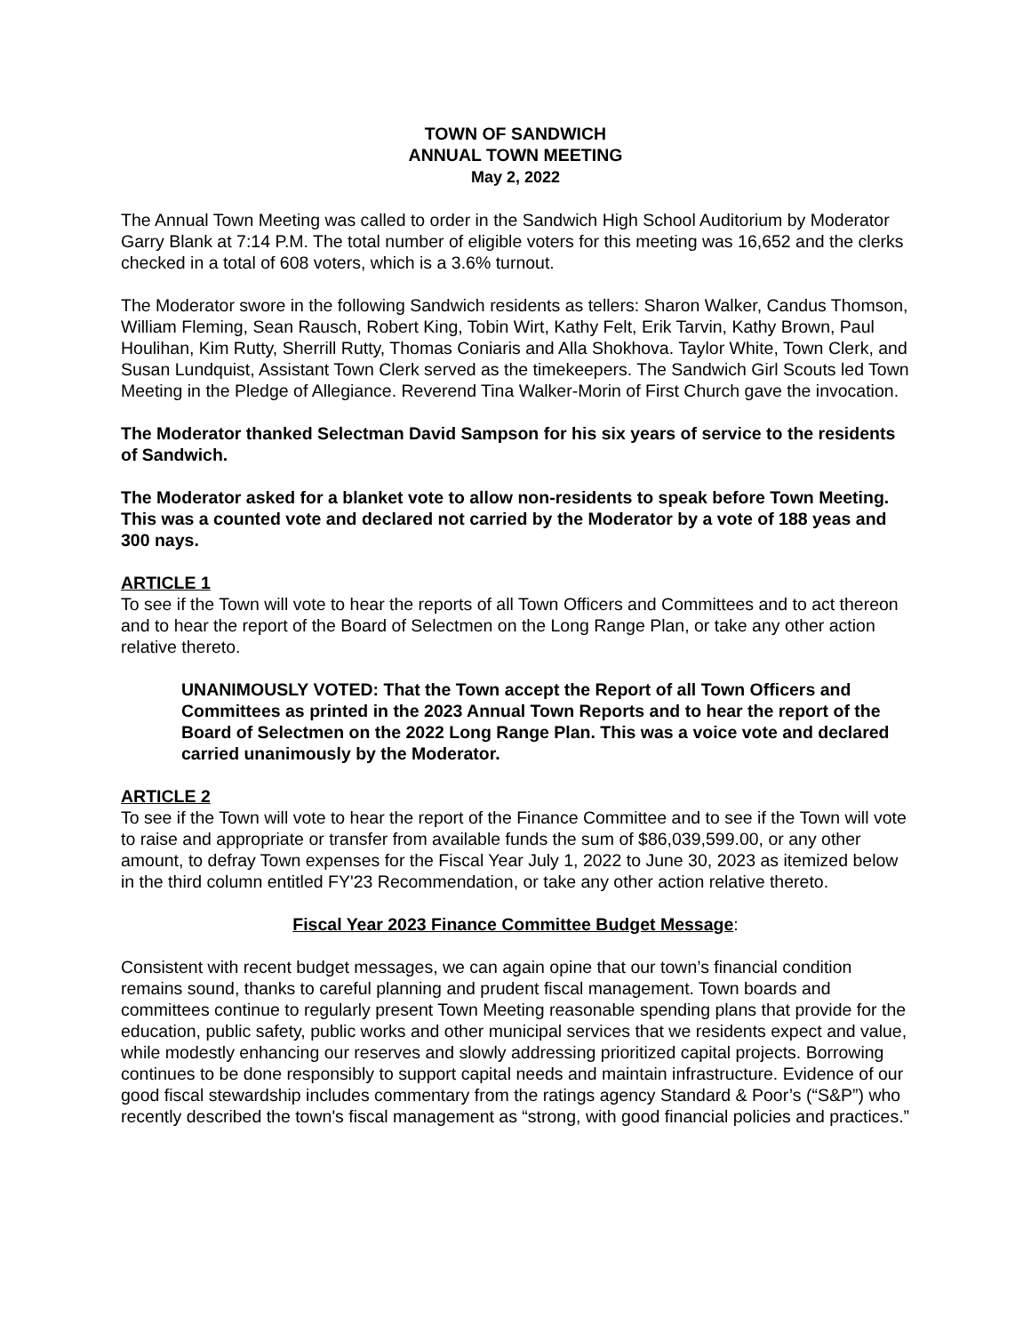TOWN OF SANDWICH
ANNUAL TOWN MEETING
May 2, 2022
The Annual Town Meeting was called to order in the Sandwich High School Auditorium by Moderator Garry Blank at 7:14 P.M. The total number of eligible voters for this meeting was 16,652 and the clerks checked in a total of 608 voters, which is a 3.6% turnout.
The Moderator swore in the following Sandwich residents as tellers: Sharon Walker, Candus Thomson, William Fleming, Sean Rausch, Robert King, Tobin Wirt, Kathy Felt, Erik Tarvin, Kathy Brown, Paul Houlihan, Kim Rutty, Sherrill Rutty, Thomas Coniaris and Alla Shokhova. Taylor White, Town Clerk, and Susan Lundquist, Assistant Town Clerk served as the timekeepers. The Sandwich Girl Scouts led Town Meeting in the Pledge of Allegiance. Reverend Tina Walker-Morin of First Church gave the invocation.
The Moderator thanked Selectman David Sampson for his six years of service to the residents of Sandwich.
The Moderator asked for a blanket vote to allow non-residents to speak before Town Meeting. This was a counted vote and declared not carried by the Moderator by a vote of 188 yeas and 300 nays.
ARTICLE 1
To see if the Town will vote to hear the reports of all Town Officers and Committees and to act thereon and to hear the report of the Board of Selectmen on the Long Range Plan, or take any other action relative thereto.
UNANIMOUSLY VOTED: That the Town accept the Report of all Town Officers and Committees as printed in the 2023 Annual Town Reports and to hear the report of the Board of Selectmen on the 2022 Long Range Plan. This was a voice vote and declared carried unanimously by the Moderator.
ARTICLE 2
To see if the Town will vote to hear the report of the Finance Committee and to see if the Town will vote to raise and appropriate or transfer from available funds the sum of $86,039,599.00, or any other amount, to defray Town expenses for the Fiscal Year July 1, 2022 to June 30, 2023 as itemized below in the third column entitled FY'23 Recommendation, or take any other action relative thereto.
Fiscal Year 2023 Finance Committee Budget Message:
Consistent with recent budget messages, we can again opine that our town’s financial condition remains sound, thanks to careful planning and prudent fiscal management. Town boards and committees continue to regularly present Town Meeting reasonable spending plans that provide for the education, public safety, public works and other municipal services that we residents expect and value, while modestly enhancing our reserves and slowly addressing prioritized capital projects. Borrowing continues to be done responsibly to support capital needs and maintain infrastructure. Evidence of our good fiscal stewardship includes commentary from the ratings agency Standard & Poor’s (“S&P”) who recently described the town's fiscal management as “strong, with good financial policies and practices.”